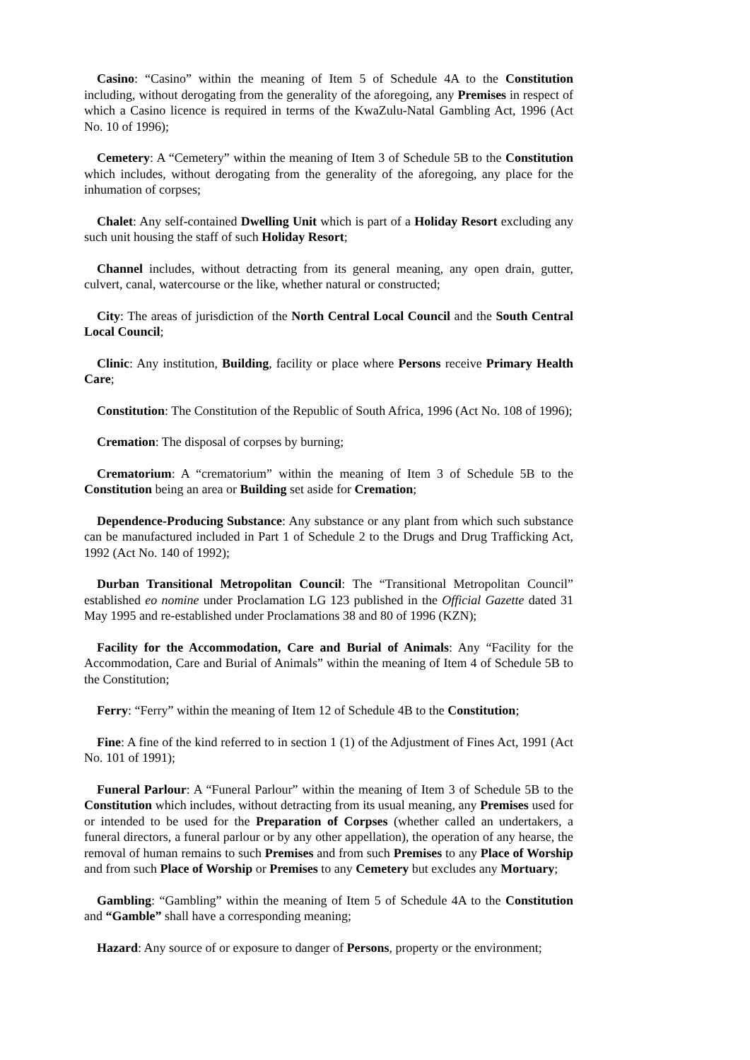Casino: “Casino” within the meaning of Item 5 of Schedule 4A to the Constitution including, without derogating from the generality of the aforegoing, any Premises in respect of which a Casino licence is required in terms of the KwaZulu-Natal Gambling Act, 1996 (Act No. 10 of 1996);
Cemetery: A “Cemetery” within the meaning of Item 3 of Schedule 5B to the Constitution which includes, without derogating from the generality of the aforegoing, any place for the inhumation of corpses;
Chalet: Any self-contained Dwelling Unit which is part of a Holiday Resort excluding any such unit housing the staff of such Holiday Resort;
Channel includes, without detracting from its general meaning, any open drain, gutter, culvert, canal, watercourse or the like, whether natural or constructed;
City: The areas of jurisdiction of the North Central Local Council and the South Central Local Council;
Clinic: Any institution, Building, facility or place where Persons receive Primary Health Care;
Constitution: The Constitution of the Republic of South Africa, 1996 (Act No. 108 of 1996);
Cremation: The disposal of corpses by burning;
Crematorium: A “crematorium” within the meaning of Item 3 of Schedule 5B to the Constitution being an area or Building set aside for Cremation;
Dependence-Producing Substance: Any substance or any plant from which such substance can be manufactured included in Part 1 of Schedule 2 to the Drugs and Drug Trafficking Act, 1992 (Act No. 140 of 1992);
Durban Transitional Metropolitan Council: The “Transitional Metropolitan Council” established eo nomine under Proclamation LG 123 published in the Official Gazette dated 31 May 1995 and re-established under Proclamations 38 and 80 of 1996 (KZN);
Facility for the Accommodation, Care and Burial of Animals: Any “Facility for the Accommodation, Care and Burial of Animals” within the meaning of Item 4 of Schedule 5B to the Constitution;
Ferry: “Ferry” within the meaning of Item 12 of Schedule 4B to the Constitution;
Fine: A fine of the kind referred to in section 1 (1) of the Adjustment of Fines Act, 1991 (Act No. 101 of 1991);
Funeral Parlour: A “Funeral Parlour” within the meaning of Item 3 of Schedule 5B to the Constitution which includes, without detracting from its usual meaning, any Premises used for or intended to be used for the Preparation of Corpses (whether called an undertakers, a funeral directors, a funeral parlour or by any other appellation), the operation of any hearse, the removal of human remains to such Premises and from such Premises to any Place of Worship and from such Place of Worship or Premises to any Cemetery but excludes any Mortuary;
Gambling: “Gambling” within the meaning of Item 5 of Schedule 4A to the Constitution and “Gamble” shall have a corresponding meaning;
Hazard: Any source of or exposure to danger of Persons, property or the environment;